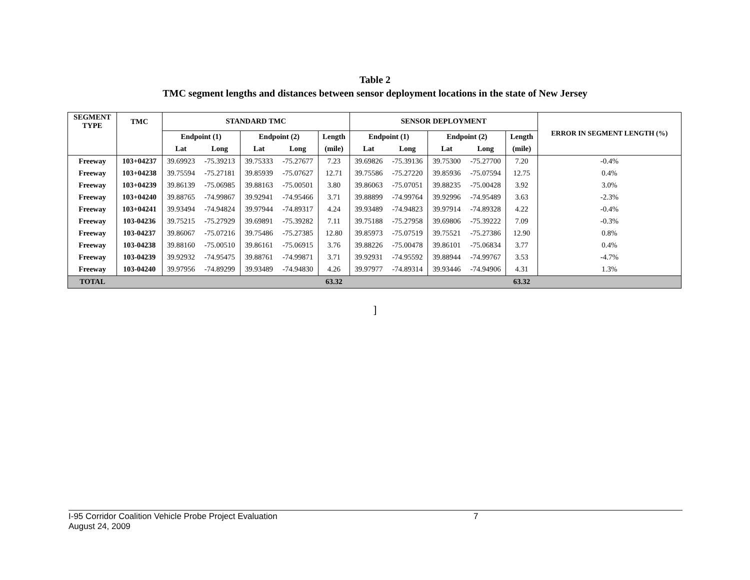Table 2
TMC segment lengths and distances between sensor deployment locations in the state of New Jersey
| SEGMENT TYPE | TMC | STANDARD TMC | | | | | SENSOR DEPLOYMENT | | | | | ERROR IN SEGMENT LENGTH (%) |
| --- | --- | --- | --- | --- | --- | --- | --- | --- | --- | --- | --- | --- |
| | | Endpoint (1) | | Endpoint (2) | | Length | Endpoint (1) | | Endpoint (2) | | Length | |
| | | Lat | Long | Lat | Long | (mile) | Lat | Long | Lat | Long | (mile) | |
| Freeway | 103+04237 | 39.69923 | -75.39213 | 39.75333 | -75.27677 | 7.23 | 39.69826 | -75.39136 | 39.75300 | -75.27700 | 7.20 | -0.4% |
| Freeway | 103+04238 | 39.75594 | -75.27181 | 39.85939 | -75.07627 | 12.71 | 39.75586 | -75.27220 | 39.85936 | -75.07594 | 12.75 | 0.4% |
| Freeway | 103+04239 | 39.86139 | -75.06985 | 39.88163 | -75.00501 | 3.80 | 39.86063 | -75.07051 | 39.88235 | -75.00428 | 3.92 | 3.0% |
| Freeway | 103+04240 | 39.88765 | -74.99867 | 39.92941 | -74.95466 | 3.71 | 39.88899 | -74.99764 | 39.92996 | -74.95489 | 3.63 | -2.3% |
| Freeway | 103+04241 | 39.93494 | -74.94824 | 39.97944 | -74.89317 | 4.24 | 39.93489 | -74.94823 | 39.97914 | -74.89328 | 4.22 | -0.4% |
| Freeway | 103-04236 | 39.75215 | -75.27929 | 39.69891 | -75.39282 | 7.11 | 39.75188 | -75.27958 | 39.69806 | -75.39222 | 7.09 | -0.3% |
| Freeway | 103-04237 | 39.86067 | -75.07216 | 39.75486 | -75.27385 | 12.80 | 39.85973 | -75.07519 | 39.75521 | -75.27386 | 12.90 | 0.8% |
| Freeway | 103-04238 | 39.88160 | -75.00510 | 39.86161 | -75.06915 | 3.76 | 39.88226 | -75.00478 | 39.86101 | -75.06834 | 3.77 | 0.4% |
| Freeway | 103-04239 | 39.92932 | -74.95475 | 39.88761 | -74.99871 | 3.71 | 39.92931 | -74.95592 | 39.88944 | -74.99767 | 3.53 | -4.7% |
| Freeway | 103-04240 | 39.97956 | -74.89299 | 39.93489 | -74.94830 | 4.26 | 39.97977 | -74.89314 | 39.93446 | -74.94906 | 4.31 | 1.3% |
| TOTAL | | | | | | 63.32 | | | | | 63.32 | |
]
I-95 Corridor Coalition Vehicle Probe Project Evaluation 7
August 24, 2009